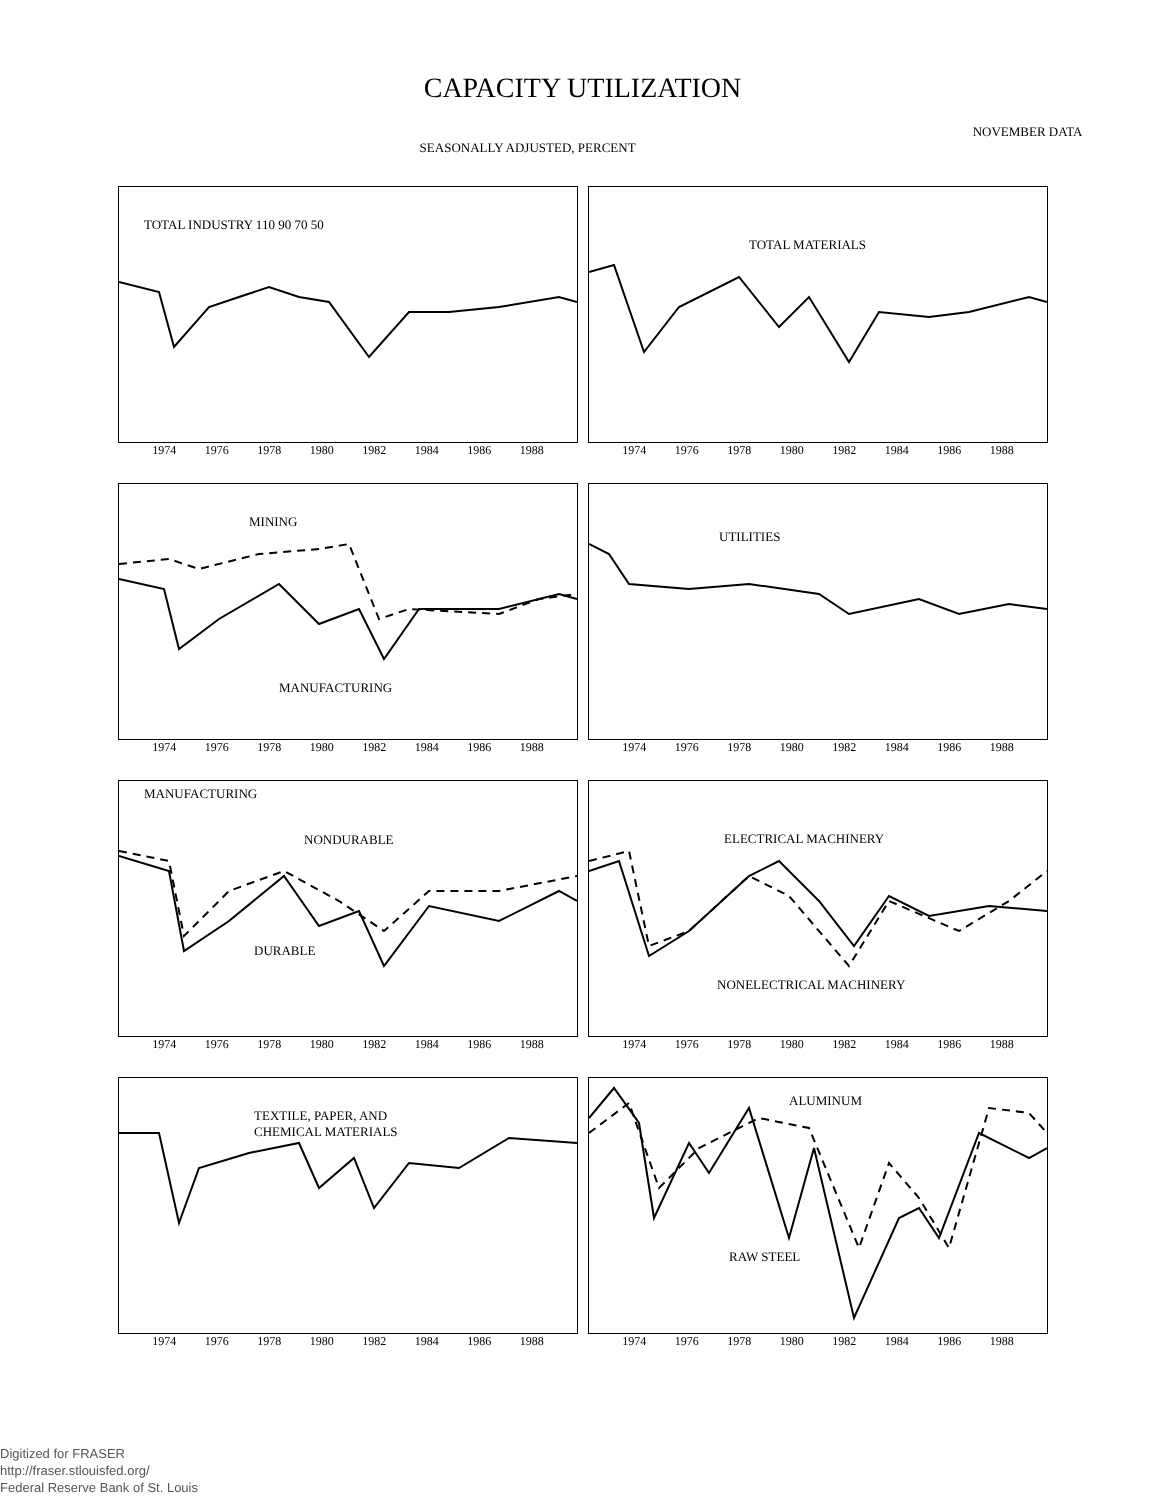CAPACITY UTILIZATION
SEASONALLY ADJUSTED, PERCENT NOVEMBER DATA
TOTAL INDUSTRY 110 90 70 50
1974 1976 1978 1980 1982 1984 1986 1988
TOTAL MATERIALS
1974 1976 1978 1980 1982 1984 1986 1988
MINING
MANUFACTURING
1974 1976 1978 1980 1982 1984 1986 1988
UTILITIES
1974 1976 1978 1980 1982 1984 1986 1988
MANUFACTURING
NONDURABLE
DURABLE
1974 1976 1978 1980 1982 1984 1986 1988
ELECTRICAL MACHINERY
NONELECTRICAL MACHINERY
1974 1976 1978 1980 1982 1984 1986 1988
TEXTILE, PAPER, AND
CHEMICAL MATERIALS
1974 1976 1978 1980 1982 1984 1986 1988
ALUMINUM
RAW STEEL
1974 1976 1978 1980 1982 1984 1986 1988
Digitized for FRASER
http://fraser.stlouisfed.org/
Federal Reserve Bank of St. Louis